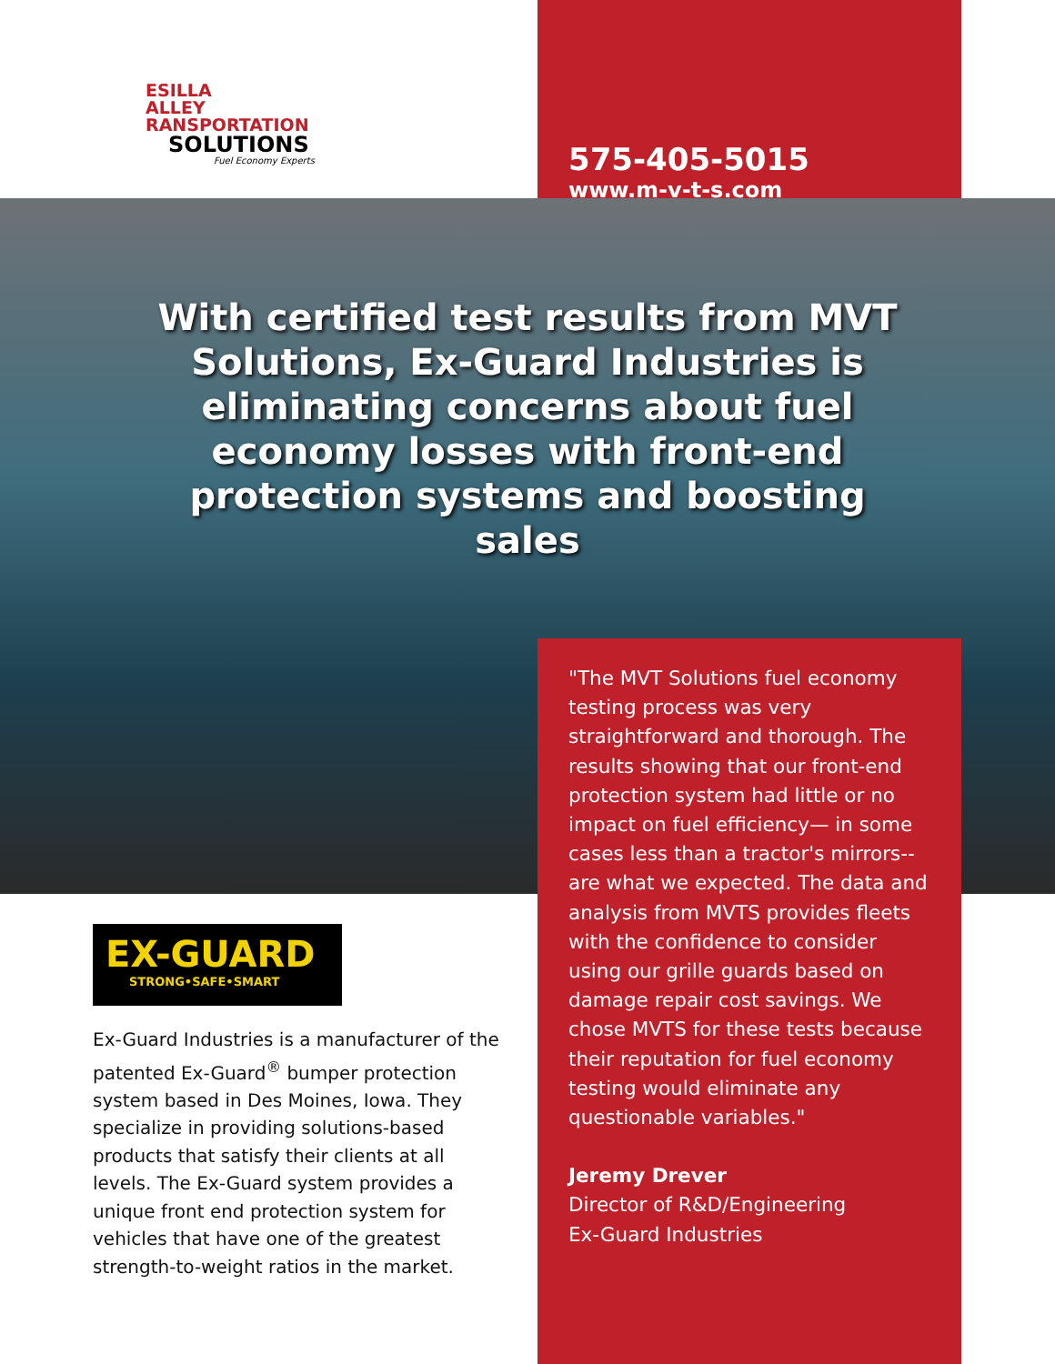ESILLA
ALLEY
RANSPORTATION
SOLUTIONS
Fuel Economy Experts
575-405-5015
www.m-v-t-s.com
With certified test results from MVT Solutions, Ex-Guard Industries is eliminating concerns about fuel economy losses with front-end protection systems and boosting sales
EX-GUARD
STRONG•SAFE•SMART
Ex-Guard Industries is a manufacturer of the patented Ex-Guard<sup>®</sup> bumper protection system based in Des Moines, Iowa. They specialize in providing solutions-based products that satisfy their clients at all levels. The Ex-Guard system provides a unique front end protection system for vehicles that have one of the greatest strength-to-weight ratios in the market.
"The MVT Solutions fuel economy testing process was very straightforward and thorough. The results showing that our front-end protection system had little or no impact on fuel efficiency— in some cases less than a tractor's mirrors-- are what we expected. The data and analysis from MVTS provides fleets with the confidence to consider using our grille guards based on damage repair cost savings. We chose MVTS for these tests because their reputation for fuel economy testing would eliminate any questionable variables."
Jeremy Drever
Director of R&D/Engineering
Ex-Guard Industries